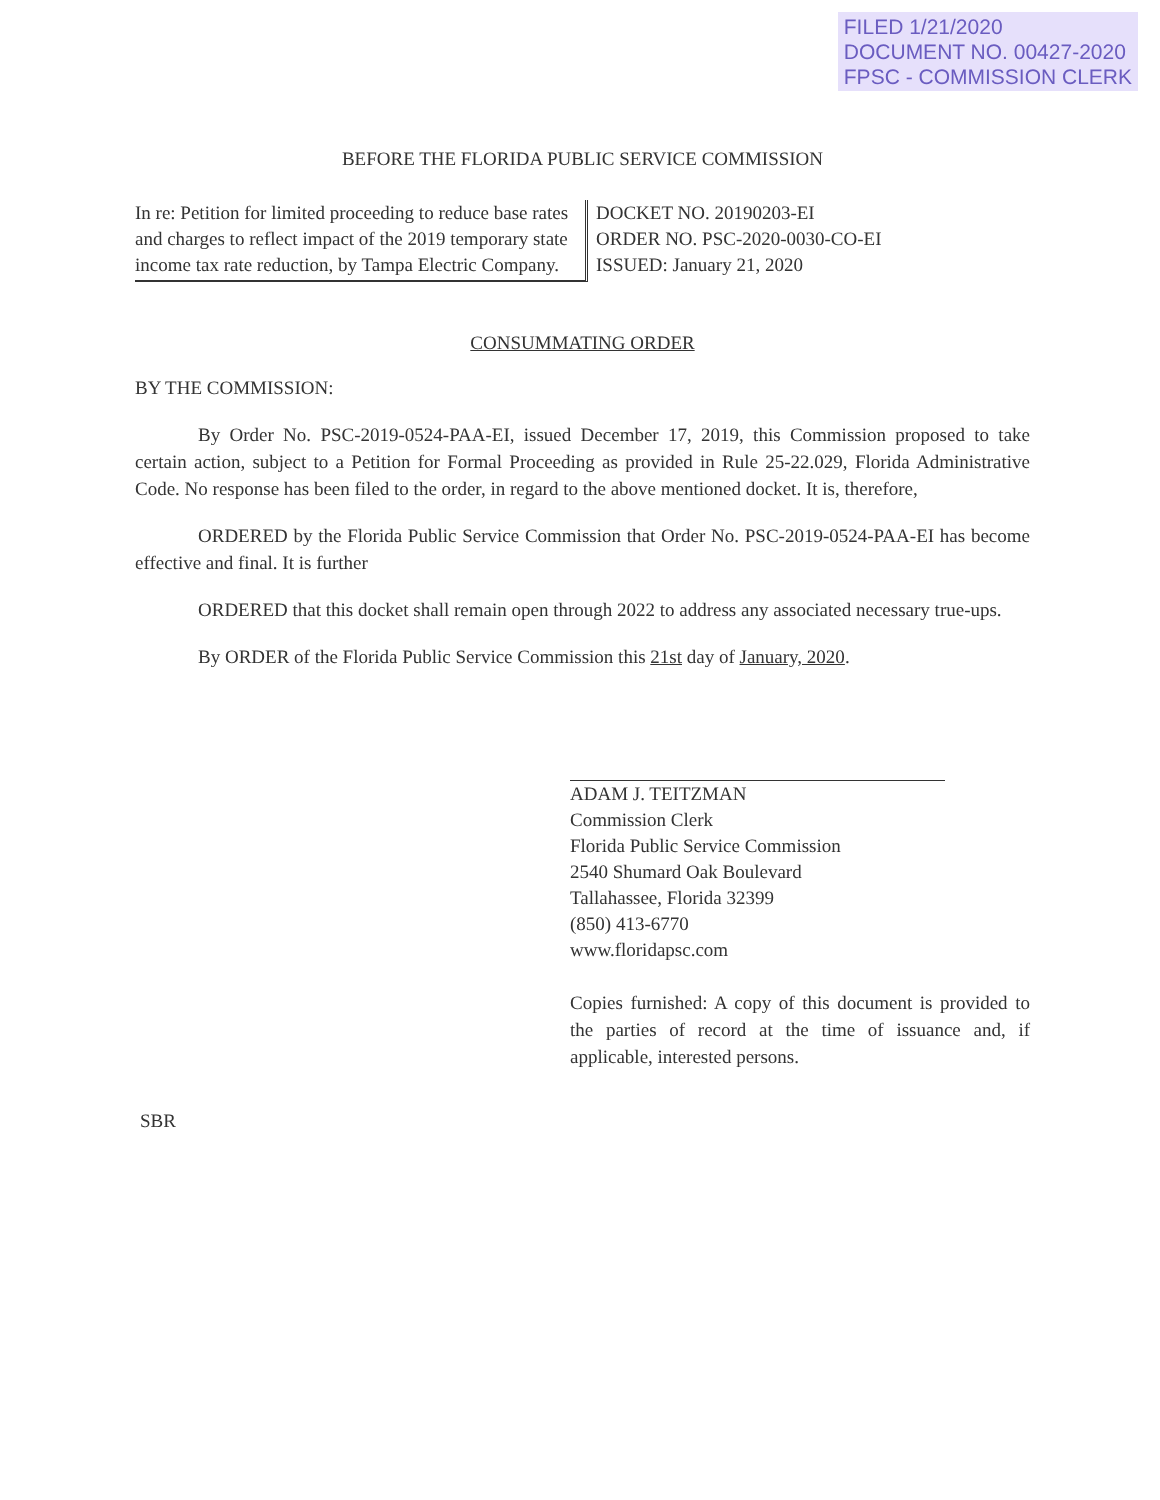FILED 1/21/2020
DOCUMENT NO. 00427-2020
FPSC - COMMISSION CLERK
BEFORE THE FLORIDA PUBLIC SERVICE COMMISSION
In re: Petition for limited proceeding to reduce base rates and charges to reflect impact of the 2019 temporary state income tax rate reduction, by Tampa Electric Company.
DOCKET NO. 20190203-EI
ORDER NO. PSC-2020-0030-CO-EI
ISSUED: January 21, 2020
CONSUMMATING ORDER
BY THE COMMISSION:
By Order No. PSC-2019-0524-PAA-EI, issued December 17, 2019, this Commission proposed to take certain action, subject to a Petition for Formal Proceeding as provided in Rule 25-22.029, Florida Administrative Code. No response has been filed to the order, in regard to the above mentioned docket. It is, therefore,
ORDERED by the Florida Public Service Commission that Order No. PSC-2019-0524-PAA-EI has become effective and final. It is further
ORDERED that this docket shall remain open through 2022 to address any associated necessary true-ups.
By ORDER of the Florida Public Service Commission this 21st day of January, 2020.
ADAM J. TEITZMAN
Commission Clerk
Florida Public Service Commission
2540 Shumard Oak Boulevard
Tallahassee, Florida 32399
(850) 413-6770
www.floridapsc.com
Copies furnished: A copy of this document is provided to the parties of record at the time of issuance and, if applicable, interested persons.
SBR